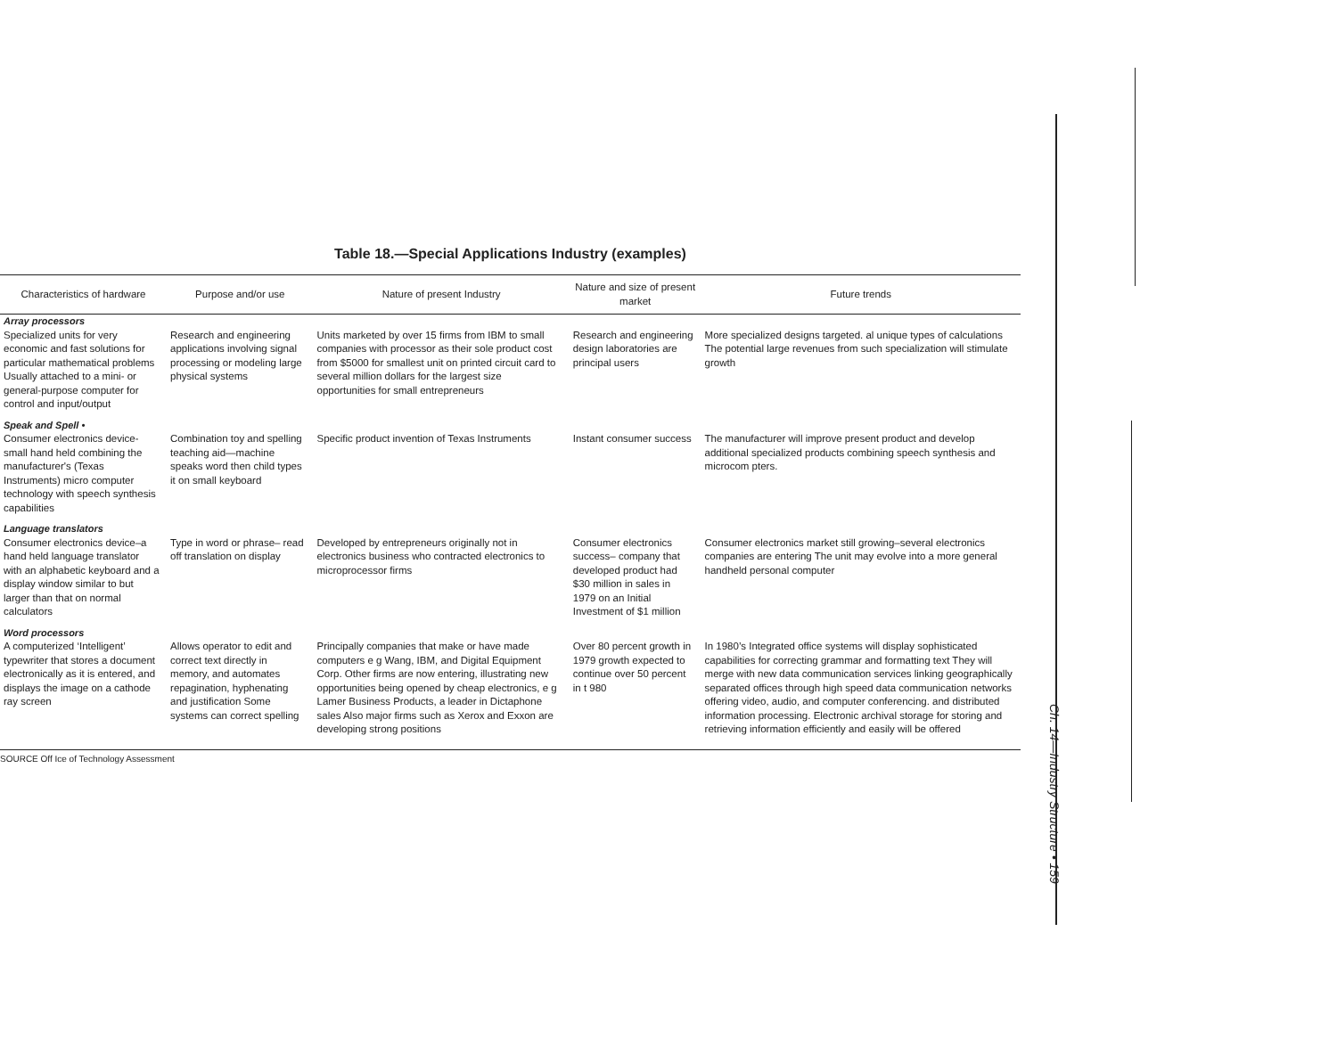Table 18.—Special Applications Industry (examples)
| Characteristics of hardware | Purpose and/or use | Nature of present Industry | Nature and size of present market | Future trends |
| --- | --- | --- | --- | --- |
| Array processors | | | | |
| Specialized units for very economic and fast solutions for particular mathematical problems Usually attached to a mini- or general-purpose computer for control and input/output | Research and engineering applications involving signal processing or modeling large physical systems | Units marketed by over 15 firms from IBM to small companies with processor as their sole product cost from $5000 for smallest unit on printed circuit card to several million dollars for the largest size opportunities for small entrepreneurs | Research and engineering design laboratories are principal users | More specialized designs targeted. al unique types of calculations The potential large revenues from such specialization will stimulate growth |
| Speak and Spell • | | | | |
| Consumer electronics device-small hand held combining the manufacturer's (Texas Instruments) micro computer technology with speech synthesis capabilities | Combination toy and spelling teaching aid—machine speaks word then child types it on small keyboard | Specific product invention of Texas Instruments | Instant consumer success | The manufacturer will improve present product and develop additional specialized products combining speech synthesis and microcom pters. |
| Language translators | | | | |
| Consumer electronics device–a hand held language translator with an alphabetic keyboard and a display window similar to but larger than that on normal calculators | Type in word or phrase– read off translation on display | Developed by entrepreneurs originally not in electronics business who contracted electronics to microprocessor firms | Consumer electronics success– company that developed product had $30 million in sales in 1979 on an Initial Investment of $1 million | Consumer electronics market still growing–several electronics companies are entering The unit may evolve into a more general handheld personal computer |
| Word processors | | | | |
| A computerized ‘Intelligent’ typewriter that stores a document electronically as it is entered, and displays the image on a cathode ray screen | Allows operator to edit and correct text directly in memory, and automates repagination, hyphenating and justification Some systems can correct spelling | Principally companies that make or have made computers e g Wang, IBM, and Digital Equipment Corp. Other firms are now entering, illustrating new opportunities being opened by cheap electronics, e g Lamer Business Products, a leader in Dictaphone sales Also major firms such as Xerox and Exxon are developing strong positions | Over 80 percent growth in 1979 growth expected to continue over 50 percent in t 980 | In 1980’s Integrated office systems will display sophisticated capabilities for correcting grammar and formatting text They will merge with new data communication services linking geographically separated offices through high speed data communication networks offering video, audio, and computer conferencing. and distributed information processing. Electronic archival storage for storing and retrieving information efficiently and easily will be offered |
SOURCE Off Ice of Technology Assessment
Ch. 14—Industry Structure • 159